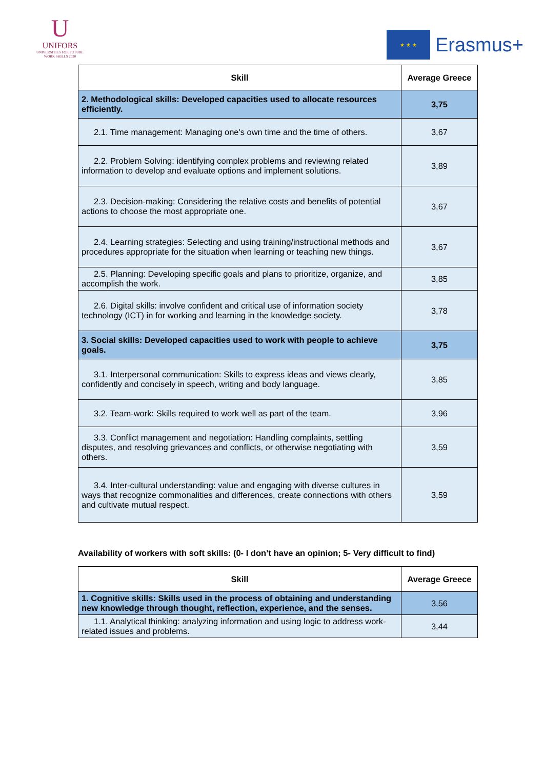U
UNIFORS
UNIVERSITIES FOR FUTURE
WORK SKILLS 2020
★ ★ ★
Erasmus+
| Skill | Average Greece |
| --- | --- |
| 2. Methodological skills: Developed capacities used to allocate resources efficiently. | 3,75 |
| 2.1. Time management: Managing one's own time and the time of others. | 3,67 |
| 2.2. Problem Solving: identifying complex problems and reviewing related information to develop and evaluate options and implement solutions. | 3,89 |
| 2.3. Decision-making: Considering the relative costs and benefits of potential actions to choose the most appropriate one. | 3,67 |
| 2.4. Learning strategies: Selecting and using training/instructional methods and procedures appropriate for the situation when learning or teaching new things. | 3,67 |
| 2.5. Planning: Developing specific goals and plans to prioritize, organize, and accomplish the work. | 3,85 |
| 2.6. Digital skills: involve confident and critical use of information society technology (ICT) in for working and learning in the knowledge society. | 3,78 |
| 3. Social skills: Developed capacities used to work with people to achieve goals. | 3,75 |
| 3.1. Interpersonal communication: Skills to express ideas and views clearly, confidently and concisely in speech, writing and body language. | 3,85 |
| 3.2. Team-work: Skills required to work well as part of the team. | 3,96 |
| 3.3. Conflict management and negotiation: Handling complaints, settling disputes, and resolving grievances and conflicts, or otherwise negotiating with others. | 3,59 |
| 3.4. Inter-cultural understanding: value and engaging with diverse cultures in ways that recognize commonalities and differences, create connections with others and cultivate mutual respect. | 3,59 |
Availability of workers with soft skills: (0- I don’t have an opinion; 5- Very difficult to find)
| Skill | Average Greece |
| --- | --- |
| 1. Cognitive skills: Skills used in the process of obtaining and understanding new knowledge through thought, reflection, experience, and the senses. | 3,56 |
| 1.1. Analytical thinking: analyzing information and using logic to address work-related issues and problems. | 3,44 |